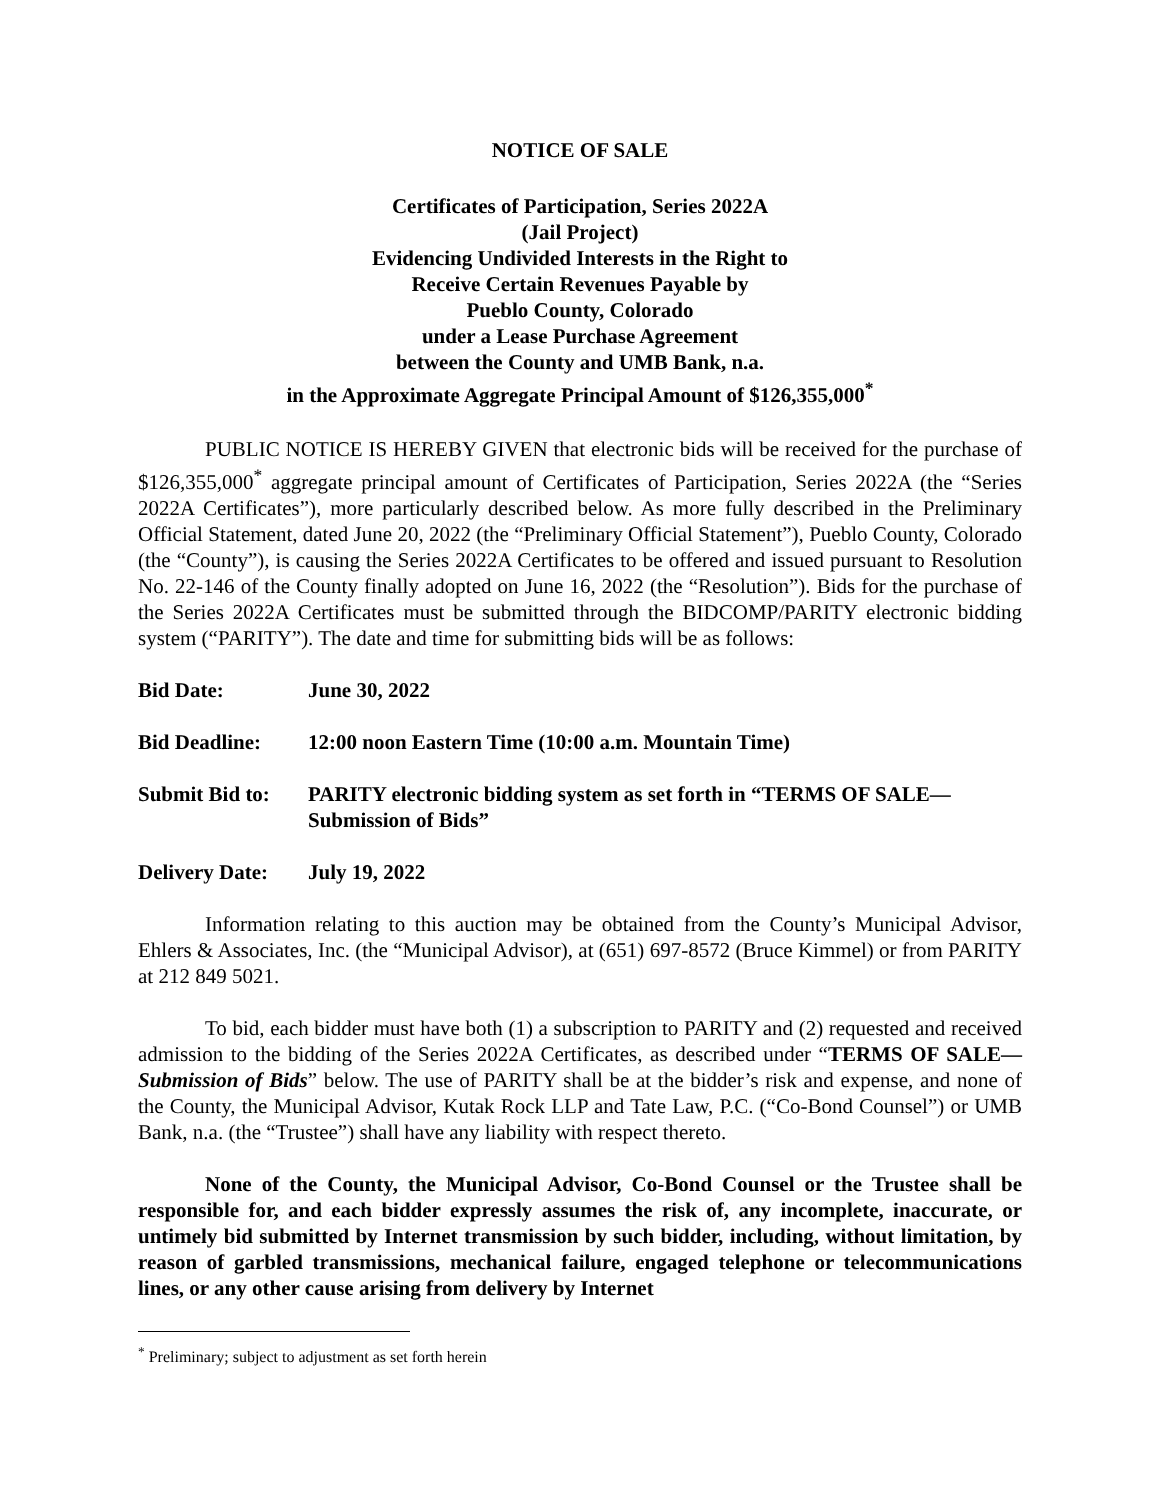NOTICE OF SALE
Certificates of Participation, Series 2022A
(Jail Project)
Evidencing Undivided Interests in the Right to
Receive Certain Revenues Payable by
Pueblo County, Colorado
under a Lease Purchase Agreement
between the County and UMB Bank, n.a.
in the Approximate Aggregate Principal Amount of $126,355,000<sup>*</sup>
PUBLIC NOTICE IS HEREBY GIVEN that electronic bids will be received for the purchase of $126,355,000<sup>*</sup> aggregate principal amount of Certificates of Participation, Series 2022A (the “Series 2022A Certificates”), more particularly described below. As more fully described in the Preliminary Official Statement, dated June 20, 2022 (the “Preliminary Official Statement”), Pueblo County, Colorado (the “County”), is causing the Series 2022A Certificates to be offered and issued pursuant to Resolution No. 22-146 of the County finally adopted on June 16, 2022 (the “Resolution”). Bids for the purchase of the Series 2022A Certificates must be submitted through the BIDCOMP/PARITY electronic bidding system (“PARITY”). The date and time for submitting bids will be as follows:
Bid Date: June 30, 2022
Bid Deadline: 12:00 noon Eastern Time (10:00 a.m. Mountain Time)
Submit Bid to:
PARITY electronic bidding system as set forth in “TERMS OF SALE—Submission of Bids”
Delivery Date:
July 19, 2022
Information relating to this auction may be obtained from the County’s Municipal Advisor, Ehlers & Associates, Inc. (the “Municipal Advisor), at (651) 697-8572 (Bruce Kimmel) or from PARITY at 212 849 5021.
To bid, each bidder must have both (1) a subscription to PARITY and (2) requested and received admission to the bidding of the Series 2022A Certificates, as described under “TERMS OF SALE—Submission of Bids” below. The use of PARITY shall be at the bidder’s risk and expense, and none of the County, the Municipal Advisor, Kutak Rock LLP and Tate Law, P.C. (“Co-Bond Counsel”) or UMB Bank, n.a. (the “Trustee”) shall have any liability with respect thereto.
None of the County, the Municipal Advisor, Co-Bond Counsel or the Trustee shall be responsible for, and each bidder expressly assumes the risk of, any incomplete, inaccurate, or untimely bid submitted by Internet transmission by such bidder, including, without limitation, by reason of garbled transmissions, mechanical failure, engaged telephone or telecommunications lines, or any other cause arising from delivery by Internet
<sup>*</sup> Preliminary; subject to adjustment as set forth herein